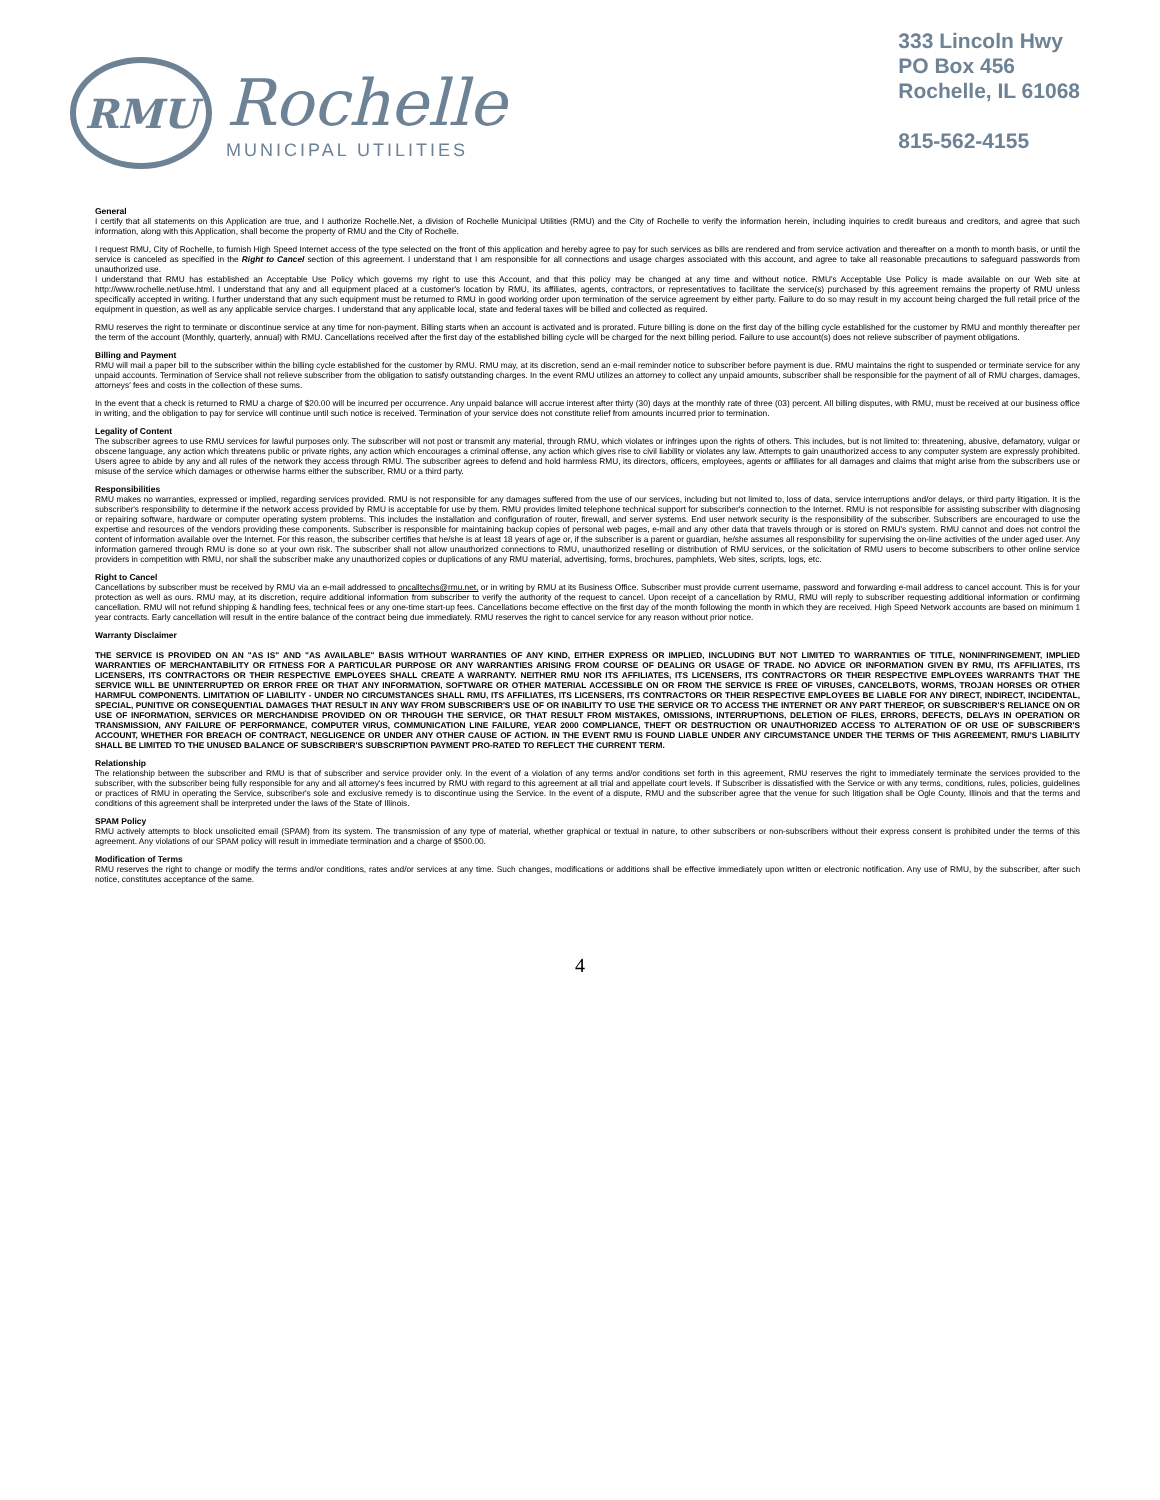RMU
Rochelle
MUNICIPAL UTILITIES
333 Lincoln Hwy
PO Box 456
Rochelle, IL 61068
815-562-4155
General
I certify that all statements on this Application are true, and I authorize Rochelle.Net, a division of Rochelle Municipal Utilities (RMU) and the City of Rochelle to verify the information herein, including inquiries to credit bureaus and creditors, and agree that such information, along with this Application, shall become the property of RMU and the City of Rochelle.
I request RMU, City of Rochelle, to furnish High Speed Internet access of the type selected on the front of this application and hereby agree to pay for such services as bills are rendered and from service activation and thereafter on a month to month basis, or until the service is canceled as specified in the Right to Cancel section of this agreement. I understand that I am responsible for all connections and usage charges associated with this account, and agree to take all reasonable precautions to safeguard passwords from unauthorized use.
I understand that RMU has established an Acceptable Use Policy which governs my right to use this Account, and that this policy may be changed at any time and without notice. RMU's Acceptable Use Policy is made available on our Web site at http://www.rochelle.net/use.html. I understand that any and all equipment placed at a customer's location by RMU, its affiliates, agents, contractors, or representatives to facilitate the service(s) purchased by this agreement remains the property of RMU unless specifically accepted in writing. I further understand that any such equipment must be returned to RMU in good working order upon termination of the service agreement by either party. Failure to do so may result in my account being charged the full retail price of the equipment in question, as well as any applicable service charges. I understand that any applicable local, state and federal taxes will be billed and collected as required.
RMU reserves the right to terminate or discontinue service at any time for non-payment. Billing starts when an account is activated and is prorated. Future billing is done on the first day of the billing cycle established for the customer by RMU and monthly thereafter per the term of the account (Monthly, quarterly, annual) with RMU. Cancellations received after the first day of the established billing cycle will be charged for the next billing period. Failure to use account(s) does not relieve subscriber of payment obligations.
Billing and Payment
RMU will mail a paper bill to the subscriber within the billing cycle established for the customer by RMU. RMU may, at its discretion, send an e-mail reminder notice to subscriber before payment is due. RMU maintains the right to suspended or terminate service for any unpaid accounts. Termination of Service shall not relieve subscriber from the obligation to satisfy outstanding charges. In the event RMU utilizes an attorney to collect any unpaid amounts, subscriber shall be responsible for the payment of all of RMU charges, damages, attorneys' fees and costs in the collection of these sums.
In the event that a check is returned to RMU a charge of $20.00 will be incurred per occurrence. Any unpaid balance will accrue interest after thirty (30) days at the monthly rate of three (03) percent. All billing disputes, with RMU, must be received at our business office in writing, and the obligation to pay for service will continue until such notice is received. Termination of your service does not constitute relief from amounts incurred prior to termination.
Legality of Content
The subscriber agrees to use RMU services for lawful purposes only. The subscriber will not post or transmit any material, through RMU, which violates or infringes upon the rights of others. This includes, but is not limited to: threatening, abusive, defamatory, vulgar or obscene language, any action which threatens public or private rights, any action which encourages a criminal offense, any action which gives rise to civil liability or violates any law. Attempts to gain unauthorized access to any computer system are expressly prohibited. Users agree to abide by any and all rules of the network they access through RMU. The subscriber agrees to defend and hold harmless RMU, its directors, officers, employees, agents or affiliates for all damages and claims that might arise from the subscribers use or misuse of the service which damages or otherwise harms either the subscriber, RMU or a third party.
Responsibilities
RMU makes no warranties, expressed or implied, regarding services provided. RMU is not responsible for any damages suffered from the use of our services, including but not limited to, loss of data, service interruptions and/or delays, or third party litigation. It is the subscriber's responsibility to determine if the network access provided by RMU is acceptable for use by them. RMU provides limited telephone technical support for subscriber's connection to the Internet. RMU is not responsible for assisting subscriber with diagnosing or repairing software, hardware or computer operating system problems. This includes the installation and configuration of router, firewall, and server systems. End user network security is the responsibility of the subscriber. Subscribers are encouraged to use the expertise and resources of the vendors providing these components. Subscriber is responsible for maintaining backup copies of personal web pages, e-mail and any other data that travels through or is stored on RMU's system. RMU cannot and does not control the content of information available over the Internet. For this reason, the subscriber certifies that he/she is at least 18 years of age or, if the subscriber is a parent or guardian, he/she assumes all responsibility for supervising the on-line activities of the under aged user. Any information garnered through RMU is done so at your own risk. The subscriber shall not allow unauthorized connections to RMU, unauthorized reselling or distribution of RMU services, or the solicitation of RMU users to become subscribers to other online service providers in competition with RMU, nor shall the subscriber make any unauthorized copies or duplications of any RMU material, advertising, forms, brochures, pamphlets, Web sites, scripts, logs, etc.
Right to Cancel
Cancellations by subscriber must be received by RMU via an e-mail addressed to oncalltechs@rmu.net, or in writing by RMU at its Business Office. Subscriber must provide current username, password and forwarding e-mail address to cancel account. This is for your protection as well as ours. RMU may, at its discretion, require additional information from subscriber to verify the authority of the request to cancel. Upon receipt of a cancellation by RMU, RMU will reply to subscriber requesting additional information or confirming cancellation. RMU will not refund shipping & handling fees, technical fees or any one-time start-up fees. Cancellations become effective on the first day of the month following the month in which they are received. High Speed Network accounts are based on minimum 1 year contracts. Early cancellation will result in the entire balance of the contract being due immediately. RMU reserves the right to cancel service for any reason without prior notice.
Warranty Disclaimer
THE SERVICE IS PROVIDED ON AN "AS IS" AND "AS AVAILABLE" BASIS WITHOUT WARRANTIES OF ANY KIND, EITHER EXPRESS OR IMPLIED, INCLUDING BUT NOT LIMITED TO WARRANTIES OF TITLE, NONINFRINGEMENT, IMPLIED WARRANTIES OF MERCHANTABILITY OR FITNESS FOR A PARTICULAR PURPOSE OR ANY WARRANTIES ARISING FROM COURSE OF DEALING OR USAGE OF TRADE. NO ADVICE OR INFORMATION GIVEN BY RMU, ITS AFFILIATES, ITS LICENSERS, ITS CONTRACTORS OR THEIR RESPECTIVE EMPLOYEES SHALL CREATE A WARRANTY. NEITHER RMU NOR ITS AFFILIATES, ITS LICENSERS, ITS CONTRACTORS OR THEIR RESPECTIVE EMPLOYEES WARRANTS THAT THE SERVICE WILL BE UNINTERRUPTED OR ERROR FREE OR THAT ANY INFORMATION, SOFTWARE OR OTHER MATERIAL ACCESSIBLE ON OR FROM THE SERVICE IS FREE OF VIRUSES, CANCELBOTS, WORMS, TROJAN HORSES OR OTHER HARMFUL COMPONENTS. LIMITATION OF LIABILITY - UNDER NO CIRCUMSTANCES SHALL RMU, ITS AFFILIATES, ITS LICENSERS, ITS CONTRACTORS OR THEIR RESPECTIVE EMPLOYEES BE LIABLE FOR ANY DIRECT, INDIRECT, INCIDENTAL, SPECIAL, PUNITIVE OR CONSEQUENTIAL DAMAGES THAT RESULT IN ANY WAY FROM SUBSCRIBER'S USE OF OR INABILITY TO USE THE SERVICE OR TO ACCESS THE INTERNET OR ANY PART THEREOF, OR SUBSCRIBER'S RELIANCE ON OR USE OF INFORMATION, SERVICES OR MERCHANDISE PROVIDED ON OR THROUGH THE SERVICE, OR THAT RESULT FROM MISTAKES, OMISSIONS, INTERRUPTIONS, DELETION OF FILES, ERRORS, DEFECTS, DELAYS IN OPERATION OR TRANSMISSION, ANY FAILURE OF PERFORMANCE, COMPUTER VIRUS, COMMUNICATION LINE FAILURE, YEAR 2000 COMPLIANCE, THEFT OR DESTRUCTION OR UNAUTHORIZED ACCESS TO ALTERATION OF OR USE OF SUBSCRIBER'S ACCOUNT, WHETHER FOR BREACH OF CONTRACT, NEGLIGENCE OR UNDER ANY OTHER CAUSE OF ACTION. IN THE EVENT RMU IS FOUND LIABLE UNDER ANY CIRCUMSTANCE UNDER THE TERMS OF THIS AGREEMENT, RMU'S LIABILITY SHALL BE LIMITED TO THE UNUSED BALANCE OF SUBSCRIBER'S SUBSCRIPTION PAYMENT PRO-RATED TO REFLECT THE CURRENT TERM.
Relationship
The relationship between the subscriber and RMU is that of subscriber and service provider only. In the event of a violation of any terms and/or conditions set forth in this agreement, RMU reserves the right to immediately terminate the services provided to the subscriber, with the subscriber being fully responsible for any and all attorney's fees incurred by RMU with regard to this agreement at all trial and appellate court levels. If Subscriber is dissatisfied with the Service or with any terms, conditions, rules, policies, guidelines or practices of RMU in operating the Service, subscriber's sole and exclusive remedy is to discontinue using the Service. In the event of a dispute, RMU and the subscriber agree that the venue for such litigation shall be Ogle County, Illinois and that the terms and conditions of this agreement shall be interpreted under the laws of the State of Illinois.
SPAM Policy
RMU actively attempts to block unsolicited email (SPAM) from its system. The transmission of any type of material, whether graphical or textual in nature, to other subscribers or non-subscribers without their express consent is prohibited under the terms of this agreement. Any violations of our SPAM policy will result in immediate termination and a charge of $500.00.
Modification of Terms
RMU reserves the right to change or modify the terms and/or conditions, rates and/or services at any time. Such changes, modifications or additions shall be effective immediately upon written or electronic notification. Any use of RMU, by the subscriber, after such notice, constitutes acceptance of the same.
4